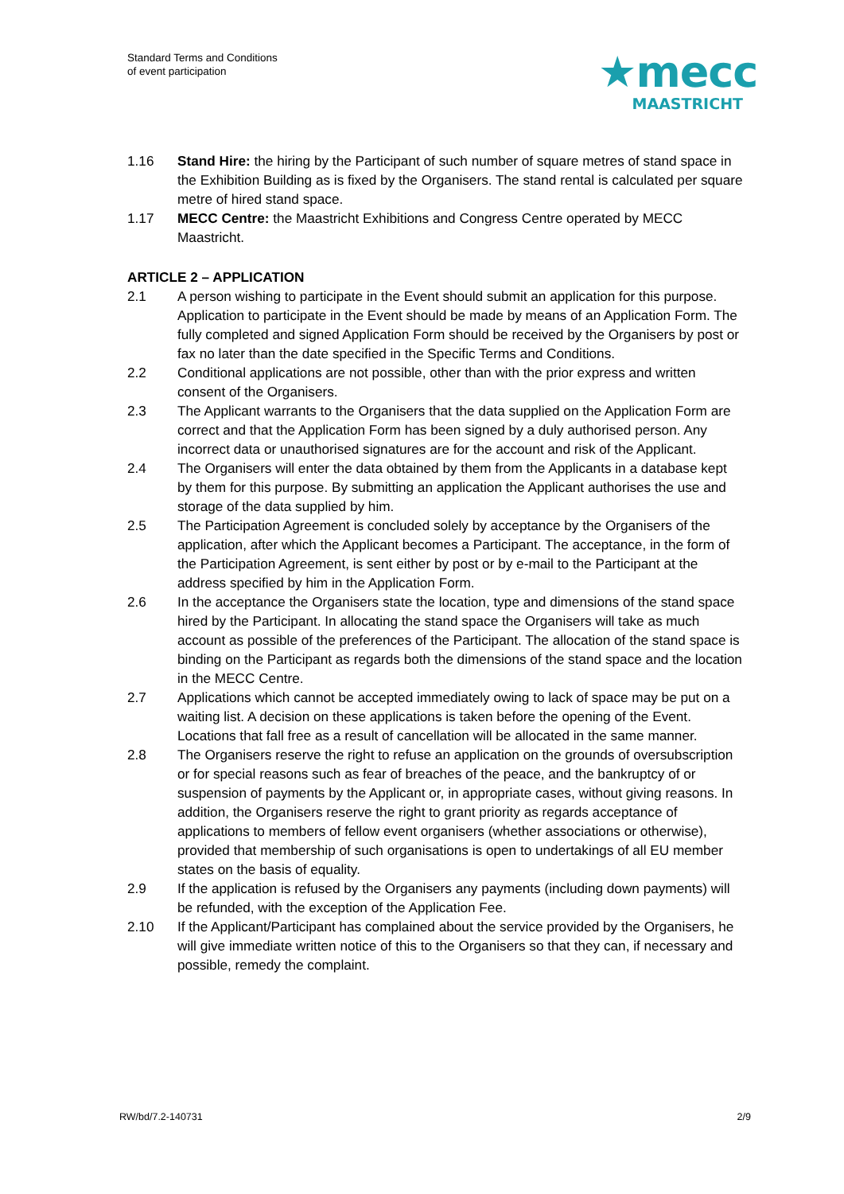Standard Terms and Conditions
of event participation
★mecc
MAASTRICHT
1.16 Stand Hire: the hiring by the Participant of such number of square metres of stand space in the Exhibition Building as is fixed by the Organisers. The stand rental is calculated per square metre of hired stand space.
1.17 MECC Centre: the Maastricht Exhibitions and Congress Centre operated by MECC Maastricht.
ARTICLE 2 – APPLICATION
2.1 A person wishing to participate in the Event should submit an application for this purpose. Application to participate in the Event should be made by means of an Application Form. The fully completed and signed Application Form should be received by the Organisers by post or fax no later than the date specified in the Specific Terms and Conditions.
2.2 Conditional applications are not possible, other than with the prior express and written consent of the Organisers.
2.3 The Applicant warrants to the Organisers that the data supplied on the Application Form are correct and that the Application Form has been signed by a duly authorised person. Any incorrect data or unauthorised signatures are for the account and risk of the Applicant.
2.4 The Organisers will enter the data obtained by them from the Applicants in a database kept by them for this purpose. By submitting an application the Applicant authorises the use and storage of the data supplied by him.
2.5 The Participation Agreement is concluded solely by acceptance by the Organisers of the application, after which the Applicant becomes a Participant. The acceptance, in the form of the Participation Agreement, is sent either by post or by e-mail to the Participant at the address specified by him in the Application Form.
2.6 In the acceptance the Organisers state the location, type and dimensions of the stand space hired by the Participant. In allocating the stand space the Organisers will take as much account as possible of the preferences of the Participant. The allocation of the stand space is binding on the Participant as regards both the dimensions of the stand space and the location in the MECC Centre.
2.7 Applications which cannot be accepted immediately owing to lack of space may be put on a waiting list. A decision on these applications is taken before the opening of the Event. Locations that fall free as a result of cancellation will be allocated in the same manner.
2.8 The Organisers reserve the right to refuse an application on the grounds of oversubscription or for special reasons such as fear of breaches of the peace, and the bankruptcy of or suspension of payments by the Applicant or, in appropriate cases, without giving reasons. In addition, the Organisers reserve the right to grant priority as regards acceptance of applications to members of fellow event organisers (whether associations or otherwise), provided that membership of such organisations is open to undertakings of all EU member states on the basis of equality.
2.9 If the application is refused by the Organisers any payments (including down payments) will be refunded, with the exception of the Application Fee.
2.10 If the Applicant/Participant has complained about the service provided by the Organisers, he will give immediate written notice of this to the Organisers so that they can, if necessary and possible, remedy the complaint.
RW/bd/7.2-140731 2/9